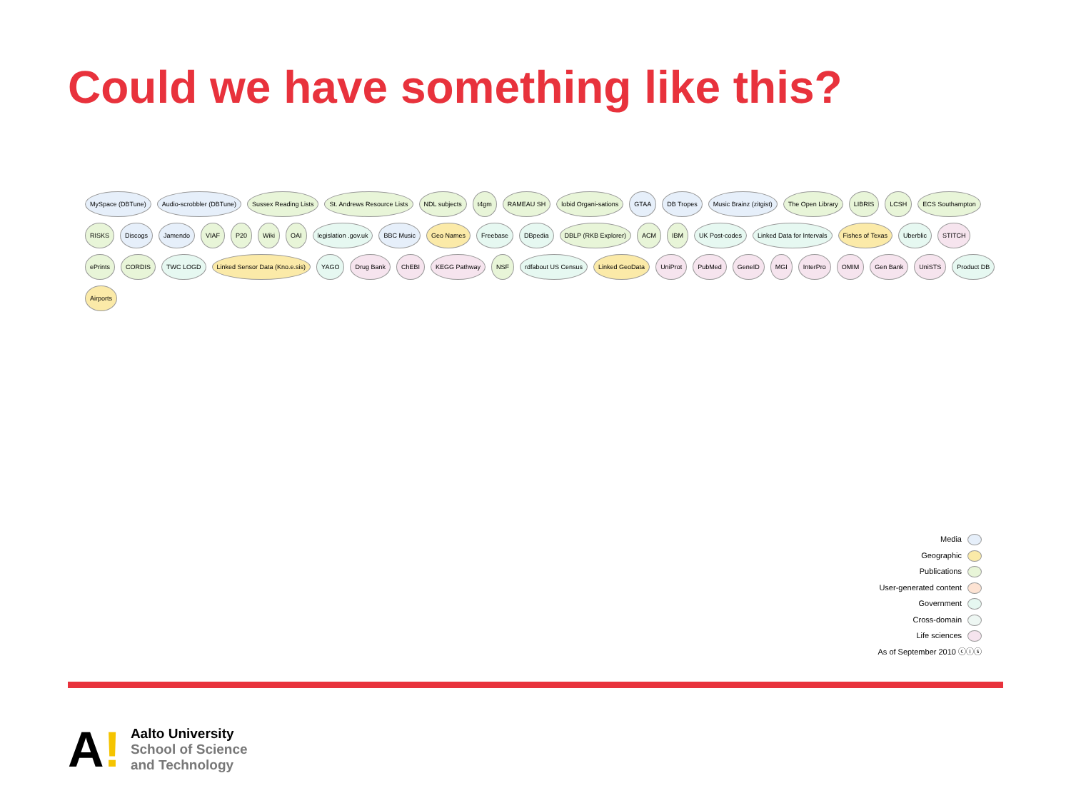Could we have something like this?
MySpace (DBTune) Audio-scrobbler (DBTune) Sussex Reading Lists St. Andrews Resource Lists NDL subjects t4gm RAMEAU SH lobid Organi-sations GTAA DB Tropes Music Brainz (zitgist) The Open Library LIBRIS LCSH ECS Southampton RISKS Discogs Jamendo VIAF P20 Wiki OAI legislation .gov.uk BBC Music Geo Names Freebase DBpedia DBLP (RKB Explorer) ACM IBM UK Post-codes Linked Data for Intervals Fishes of Texas Uberblic STITCH ePrints CORDIS TWC LOGD Linked Sensor Data (Kno.e.sis) YAGO Drug Bank ChEBI KEGG Pathway NSF rdfabout US Census Linked GeoData UniProt PubMed GeneID MGI InterPro OMIM Gen Bank UniSTS Product DB Airports
Media
Geographic
Publications
User-generated content
Government
Cross-domain
Life sciences
As of September 2010 ⓒⓘⓢ
A!
Aalto University
School of Science
and Technology